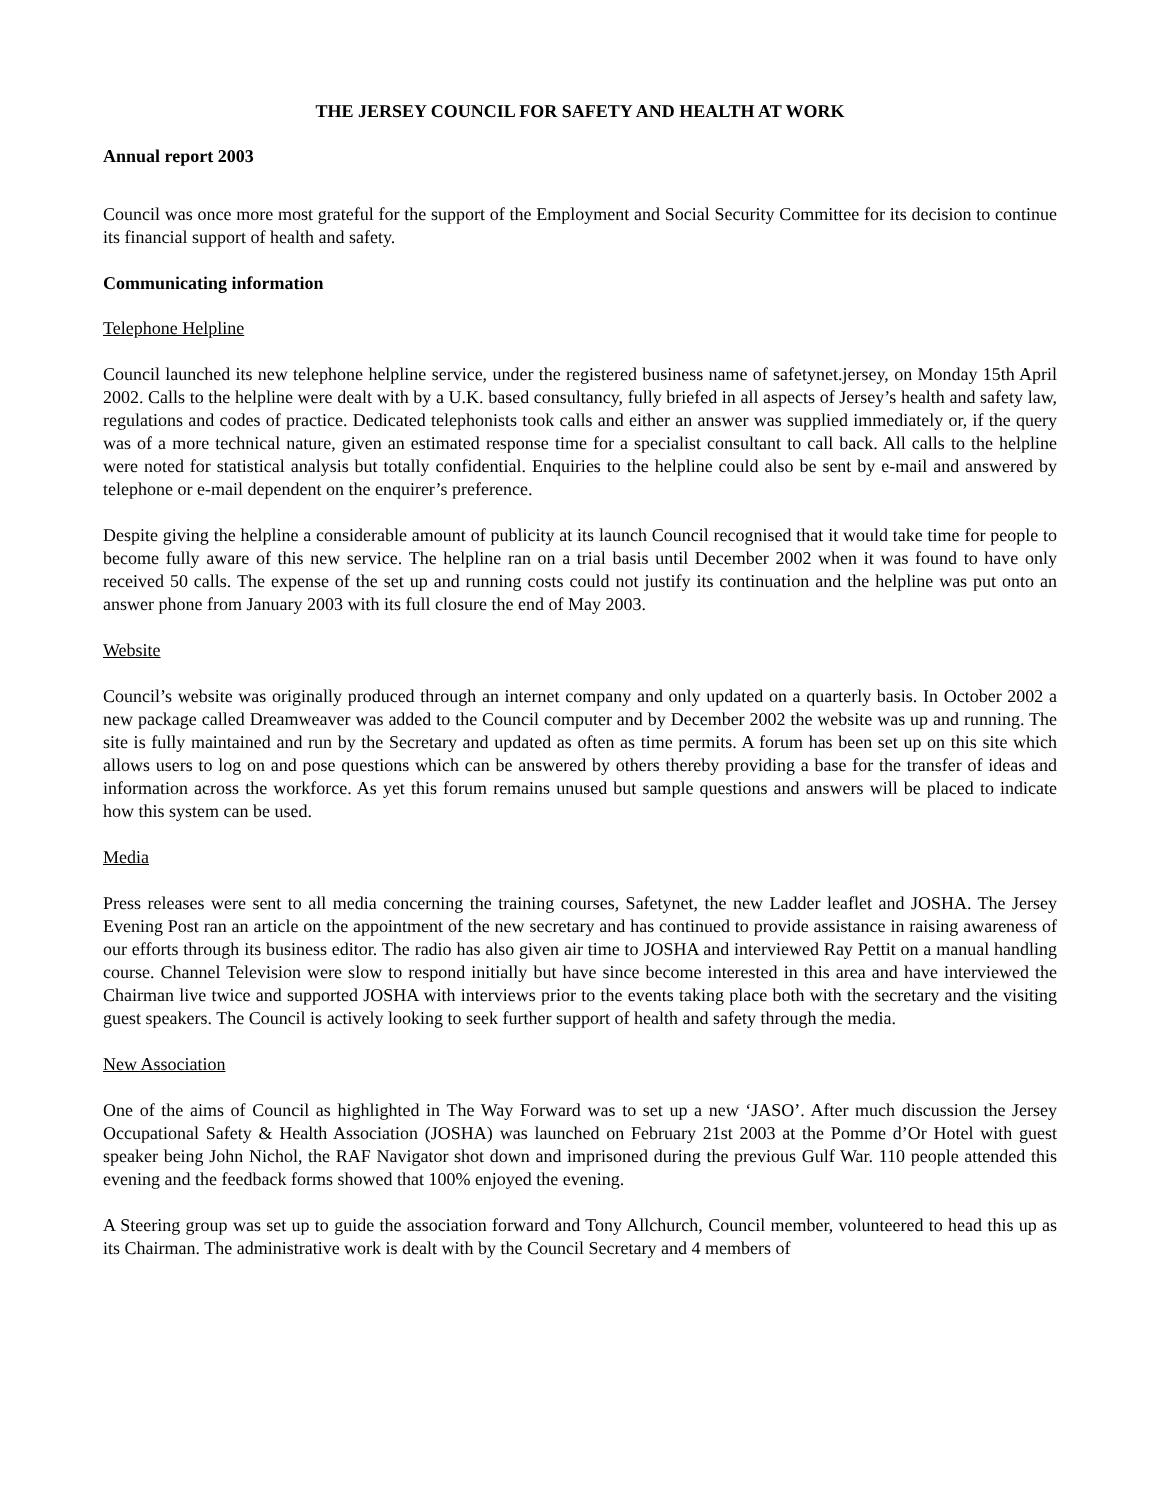THE JERSEY COUNCIL FOR SAFETY AND HEALTH AT WORK
Annual report 2003
Council was once more most grateful for the support of the Employment and Social Security Committee for its decision to continue its financial support of health and safety.
Communicating information
Telephone Helpline
Council launched its new telephone helpline service, under the registered business name of safetynet.jersey, on Monday 15th April 2002. Calls to the helpline were dealt with by a U.K. based consultancy, fully briefed in all aspects of Jersey’s health and safety law, regulations and codes of practice. Dedicated telephonists took calls and either an answer was supplied immediately or, if the query was of a more technical nature, given an estimated response time for a specialist consultant to call back. All calls to the helpline were noted for statistical analysis but totally confidential. Enquiries to the helpline could also be sent by e-mail and answered by telephone or e-mail dependent on the enquirer’s preference.
Despite giving the helpline a considerable amount of publicity at its launch Council recognised that it would take time for people to become fully aware of this new service. The helpline ran on a trial basis until December 2002 when it was found to have only received 50 calls. The expense of the set up and running costs could not justify its continuation and the helpline was put onto an answer phone from January 2003 with its full closure the end of May 2003.
Website
Council’s website was originally produced through an internet company and only updated on a quarterly basis. In October 2002 a new package called Dreamweaver was added to the Council computer and by December 2002 the website was up and running. The site is fully maintained and run by the Secretary and updated as often as time permits. A forum has been set up on this site which allows users to log on and pose questions which can be answered by others thereby providing a base for the transfer of ideas and information across the workforce. As yet this forum remains unused but sample questions and answers will be placed to indicate how this system can be used.
Media
Press releases were sent to all media concerning the training courses, Safetynet, the new Ladder leaflet and JOSHA. The Jersey Evening Post ran an article on the appointment of the new secretary and has continued to provide assistance in raising awareness of our efforts through its business editor. The radio has also given air time to JOSHA and interviewed Ray Pettit on a manual handling course. Channel Television were slow to respond initially but have since become interested in this area and have interviewed the Chairman live twice and supported JOSHA with interviews prior to the events taking place both with the secretary and the visiting guest speakers. The Council is actively looking to seek further support of health and safety through the media.
New Association
One of the aims of Council as highlighted in The Way Forward was to set up a new ‘JASO’. After much discussion the Jersey Occupational Safety & Health Association (JOSHA) was launched on February 21st 2003 at the Pomme d’Or Hotel with guest speaker being John Nichol, the RAF Navigator shot down and imprisoned during the previous Gulf War. 110 people attended this evening and the feedback forms showed that 100% enjoyed the evening.
A Steering group was set up to guide the association forward and Tony Allchurch, Council member, volunteered to head this up as its Chairman. The administrative work is dealt with by the Council Secretary and 4 members of